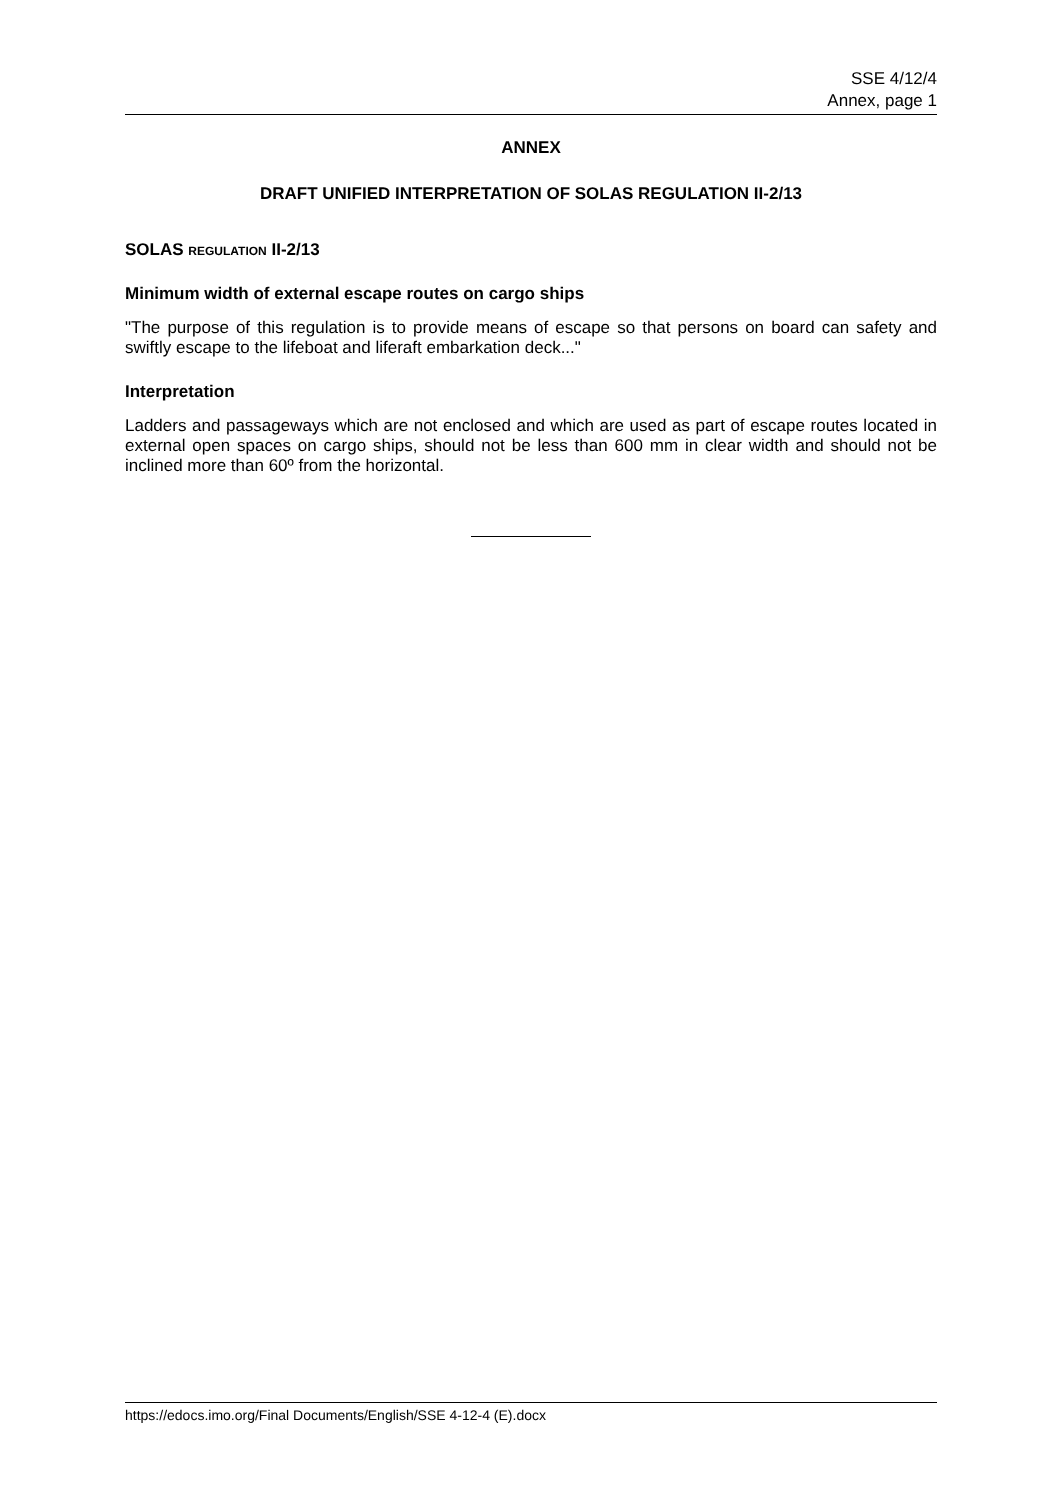SSE 4/12/4
Annex, page 1
ANNEX
DRAFT UNIFIED INTERPRETATION OF SOLAS REGULATION II-2/13
SOLAS REGULATION II-2/13
Minimum width of external escape routes on cargo ships
"The purpose of this regulation is to provide means of escape so that persons on board can safety and swiftly escape to the lifeboat and liferaft embarkation deck..."
Interpretation
Ladders and passageways which are not enclosed and which are used as part of escape routes located in external open spaces on cargo ships, should not be less than 600 mm in clear width and should not be inclined more than 60º from the horizontal.
https://edocs.imo.org/Final Documents/English/SSE 4-12-4 (E).docx